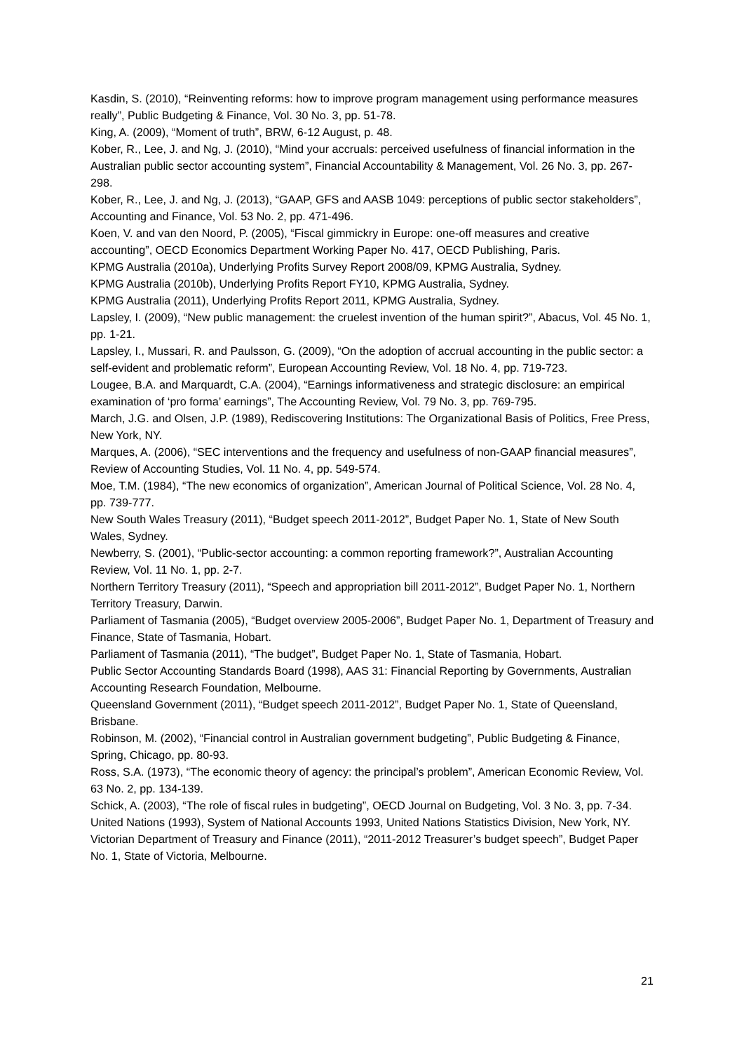Kasdin, S. (2010), “Reinventing reforms: how to improve program management using performance measures really”, Public Budgeting & Finance, Vol. 30 No. 3, pp. 51-78.
King, A. (2009), “Moment of truth”, BRW, 6-12 August, p. 48.
Kober, R., Lee, J. and Ng, J. (2010), “Mind your accruals: perceived usefulness of financial information in the Australian public sector accounting system”, Financial Accountability & Management, Vol. 26 No. 3, pp. 267-298.
Kober, R., Lee, J. and Ng, J. (2013), “GAAP, GFS and AASB 1049: perceptions of public sector stakeholders”, Accounting and Finance, Vol. 53 No. 2, pp. 471-496.
Koen, V. and van den Noord, P. (2005), “Fiscal gimmickry in Europe: one-off measures and creative accounting”, OECD Economics Department Working Paper No. 417, OECD Publishing, Paris.
KPMG Australia (2010a), Underlying Profits Survey Report 2008/09, KPMG Australia, Sydney.
KPMG Australia (2010b), Underlying Profits Report FY10, KPMG Australia, Sydney.
KPMG Australia (2011), Underlying Profits Report 2011, KPMG Australia, Sydney.
Lapsley, I. (2009), “New public management: the cruelest invention of the human spirit?”, Abacus, Vol. 45 No. 1, pp. 1-21.
Lapsley, I., Mussari, R. and Paulsson, G. (2009), “On the adoption of accrual accounting in the public sector: a self-evident and problematic reform”, European Accounting Review, Vol. 18 No. 4, pp. 719-723.
Lougee, B.A. and Marquardt, C.A. (2004), “Earnings informativeness and strategic disclosure: an empirical examination of ‘pro forma’ earnings”, The Accounting Review, Vol. 79 No. 3, pp. 769-795.
March, J.G. and Olsen, J.P. (1989), Rediscovering Institutions: The Organizational Basis of Politics, Free Press, New York, NY.
Marques, A. (2006), “SEC interventions and the frequency and usefulness of non-GAAP financial measures”, Review of Accounting Studies, Vol. 11 No. 4, pp. 549-574.
Moe, T.M. (1984), “The new economics of organization”, American Journal of Political Science, Vol. 28 No. 4, pp. 739-777.
New South Wales Treasury (2011), “Budget speech 2011-2012”, Budget Paper No. 1, State of New South Wales, Sydney.
Newberry, S. (2001), “Public-sector accounting: a common reporting framework?”, Australian Accounting Review, Vol. 11 No. 1, pp. 2-7.
Northern Territory Treasury (2011), “Speech and appropriation bill 2011-2012”, Budget Paper No. 1, Northern Territory Treasury, Darwin.
Parliament of Tasmania (2005), “Budget overview 2005-2006”, Budget Paper No. 1, Department of Treasury and Finance, State of Tasmania, Hobart.
Parliament of Tasmania (2011), “The budget”, Budget Paper No. 1, State of Tasmania, Hobart.
Public Sector Accounting Standards Board (1998), AAS 31: Financial Reporting by Governments, Australian Accounting Research Foundation, Melbourne.
Queensland Government (2011), “Budget speech 2011-2012”, Budget Paper No. 1, State of Queensland, Brisbane.
Robinson, M. (2002), “Financial control in Australian government budgeting”, Public Budgeting & Finance, Spring, Chicago, pp. 80-93.
Ross, S.A. (1973), “The economic theory of agency: the principal’s problem”, American Economic Review, Vol. 63 No. 2, pp. 134-139.
Schick, A. (2003), “The role of fiscal rules in budgeting”, OECD Journal on Budgeting, Vol. 3 No. 3, pp. 7-34.
United Nations (1993), System of National Accounts 1993, United Nations Statistics Division, New York, NY.
Victorian Department of Treasury and Finance (2011), “2011-2012 Treasurer’s budget speech”, Budget Paper No. 1, State of Victoria, Melbourne.
21